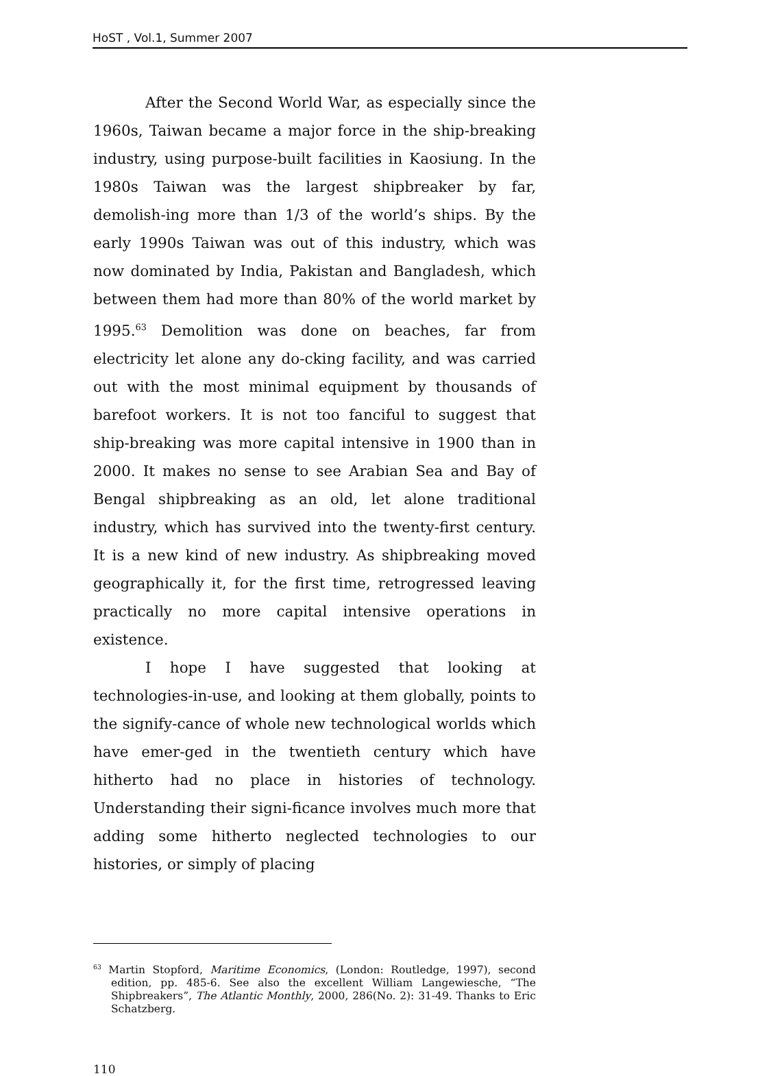HoST , Vol.1, Summer 2007
After the Second World War, as especially since the 1960s, Taiwan became a major force in the ship-breaking industry, using purpose-built facilities in Kaosiung. In the 1980s Taiwan was the largest shipbreaker by far, demolish-ing more than 1/3 of the world’s ships. By the early 1990s Taiwan was out of this industry, which was now dominated by India, Pakistan and Bangladesh, which between them had more than 80% of the world market by 1995.<sup>63</sup> Demolition was done on beaches, far from electricity let alone any do-cking facility, and was carried out with the most minimal equipment by thousands of barefoot workers. It is not too fanciful to suggest that ship-breaking was more capital intensive in 1900 than in 2000. It makes no sense to see Arabian Sea and Bay of Bengal shipbreaking as an old, let alone traditional industry, which has survived into the twenty-first century. It is a new kind of new industry. As shipbreaking moved geographically it, for the first time, retrogressed leaving practically no more capital intensive operations in existence.
I hope I have suggested that looking at technologies-in-use, and looking at them globally, points to the signify-cance of whole new technological worlds which have emer-ged in the twentieth century which have hitherto had no place in histories of technology. Understanding their signi-ficance involves much more that adding some hitherto neglected technologies to our histories, or simply of placing
<sup>63</sup> Martin Stopford, Maritime Economics, (London: Routledge, 1997), second edition, pp. 485-6. See also the excellent William Langewiesche, “The Shipbreakers”, The Atlantic Monthly, 2000, 286(No. 2): 31-49. Thanks to Eric Schatzberg.
110